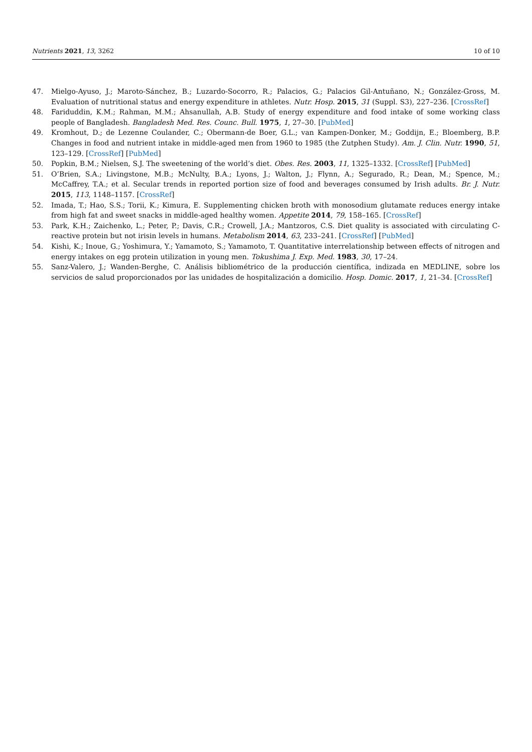Nutrients 2021, 13, 3262 10 of 10
47. Mielgo-Ayuso, J.; Maroto-Sánchez, B.; Luzardo-Socorro, R.; Palacios, G.; Palacios Gil-Antuñano, N.; González-Gross, M. Evaluation of nutritional status and energy expenditure in athletes. Nutr. Hosp. 2015, 31 (Suppl. S3), 227–236. [CrossRef]
48. Fariduddin, K.M.; Rahman, M.M.; Ahsanullah, A.B. Study of energy expenditure and food intake of some working class people of Bangladesh. Bangladesh Med. Res. Counc. Bull. 1975, 1, 27–30. [PubMed]
49. Kromhout, D.; de Lezenne Coulander, C.; Obermann-de Boer, G.L.; van Kampen-Donker, M.; Goddijn, E.; Bloemberg, B.P. Changes in food and nutrient intake in middle-aged men from 1960 to 1985 (the Zutphen Study). Am. J. Clin. Nutr. 1990, 51, 123–129. [CrossRef] [PubMed]
50. Popkin, B.M.; Nielsen, S.J. The sweetening of the world’s diet. Obes. Res. 2003, 11, 1325–1332. [CrossRef] [PubMed]
51. O’Brien, S.A.; Livingstone, M.B.; McNulty, B.A.; Lyons, J.; Walton, J.; Flynn, A.; Segurado, R.; Dean, M.; Spence, M.; McCaffrey, T.A.; et al. Secular trends in reported portion size of food and beverages consumed by Irish adults. Br. J. Nutr. 2015, 113, 1148–1157. [CrossRef]
52. Imada, T.; Hao, S.S.; Torii, K.; Kimura, E. Supplementing chicken broth with monosodium glutamate reduces energy intake from high fat and sweet snacks in middle-aged healthy women. Appetite 2014, 79, 158–165. [CrossRef]
53. Park, K.H.; Zaichenko, L.; Peter, P.; Davis, C.R.; Crowell, J.A.; Mantzoros, C.S. Diet quality is associated with circulating C-reactive protein but not irisin levels in humans. Metabolism 2014, 63, 233–241. [CrossRef] [PubMed]
54. Kishi, K.; Inoue, G.; Yoshimura, Y.; Yamamoto, S.; Yamamoto, T. Quantitative interrelationship between effects of nitrogen and energy intakes on egg protein utilization in young men. Tokushima J. Exp. Med. 1983, 30, 17–24.
55. Sanz-Valero, J.; Wanden-Berghe, C. Análisis bibliométrico de la producción científica, indizada en MEDLINE, sobre los servicios de salud proporcionados por las unidades de hospitalización a domicilio. Hosp. Domic. 2017, 1, 21–34. [CrossRef]